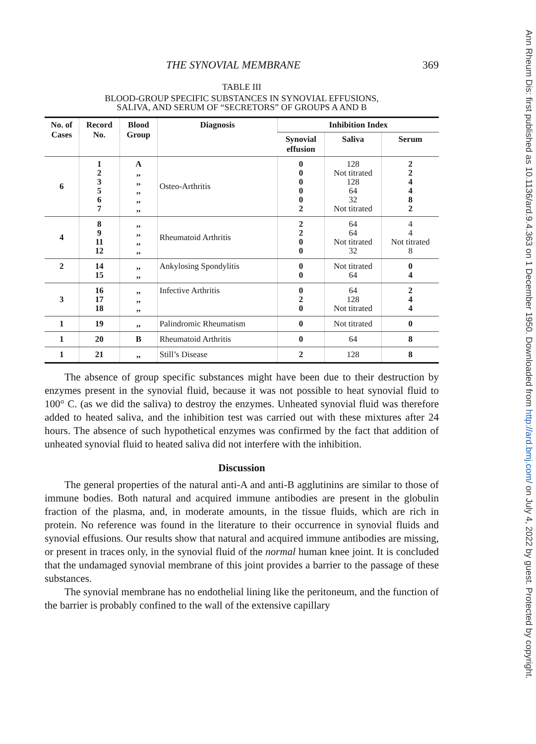THE SYNOVIAL MEMBRANE 369
TABLE III
BLOOD-GROUP SPECIFIC SUBSTANCES IN SYNOVIAL EFFUSIONS,
SALIVA, AND SERUM OF “SECRETORS” OF GROUPS A AND B
| No. of Cases | Record No. | Blood Group | Diagnosis | Inhibition Index | | |
| --- | --- | --- | --- | --- | --- | --- |
| | | | | Synovial effusion | Saliva | Serum |
| 6 | 1 2 3 5 6 7 | A ,, ,, ,, ,, ,, | Osteo-Arthritis | 0 0 0 0 0 2 | 128 Not titrated 128 64 32 Not titrated | 2 2 4 4 8 2 |
| 4 | 8 9 11 12 | ,, ,, ,, ,, | Rheumatoid Arthritis | 2 2 0 0 | 64 64 Not titrated 32 | 4 4 Not titrated 8 |
| 2 | 14 15 | ,, ,, | Ankylosing Spondylitis | 0 0 | Not titrated 64 | 0 4 |
| 3 | 16 17 18 | ,, ,, ,, | Infective Arthritis | 0 2 0 | 64 128 Not titrated | 2 4 4 |
| 1 | 19 | ,, | Palindromic Rheumatism | 0 | Not titrated | 0 |
| 1 | 20 | B | Rheumatoid Arthritis | 0 | 64 | 8 |
| 1 | 21 | ,, | Still’s Disease | 2 | 128 | 8 |
The absence of group specific substances might have been due to their destruction by enzymes present in the synovial fluid, because it was not possible to heat synovial fluid to 100° C. (as we did the saliva) to destroy the enzymes. Unheated synovial fluid was therefore added to heated saliva, and the inhibition test was carried out with these mixtures after 24 hours. The absence of such hypothetical enzymes was confirmed by the fact that addition of unheated synovial fluid to heated saliva did not interfere with the inhibition.
Discussion
The general properties of the natural anti-A and anti-B agglutinins are similar to those of immune bodies. Both natural and acquired immune antibodies are present in the globulin fraction of the plasma, and, in moderate amounts, in the tissue fluids, which are rich in protein. No reference was found in the literature to their occurrence in synovial fluids and synovial effusions. Our results show that natural and acquired immune antibodies are missing, or present in traces only, in the synovial fluid of the normal human knee joint. It is concluded that the undamaged synovial membrane of this joint provides a barrier to the passage of these substances.
The synovial membrane has no endothelial lining like the peritoneum, and the function of the barrier is probably confined to the wall of the extensive capillary
Ann Rheum Dis: first published as 10.1136/ard.9.4.363 on 1 December 1950. Downloaded from http://ard.bmj.com/ on July 4, 2022 by guest. Protected by copyright.